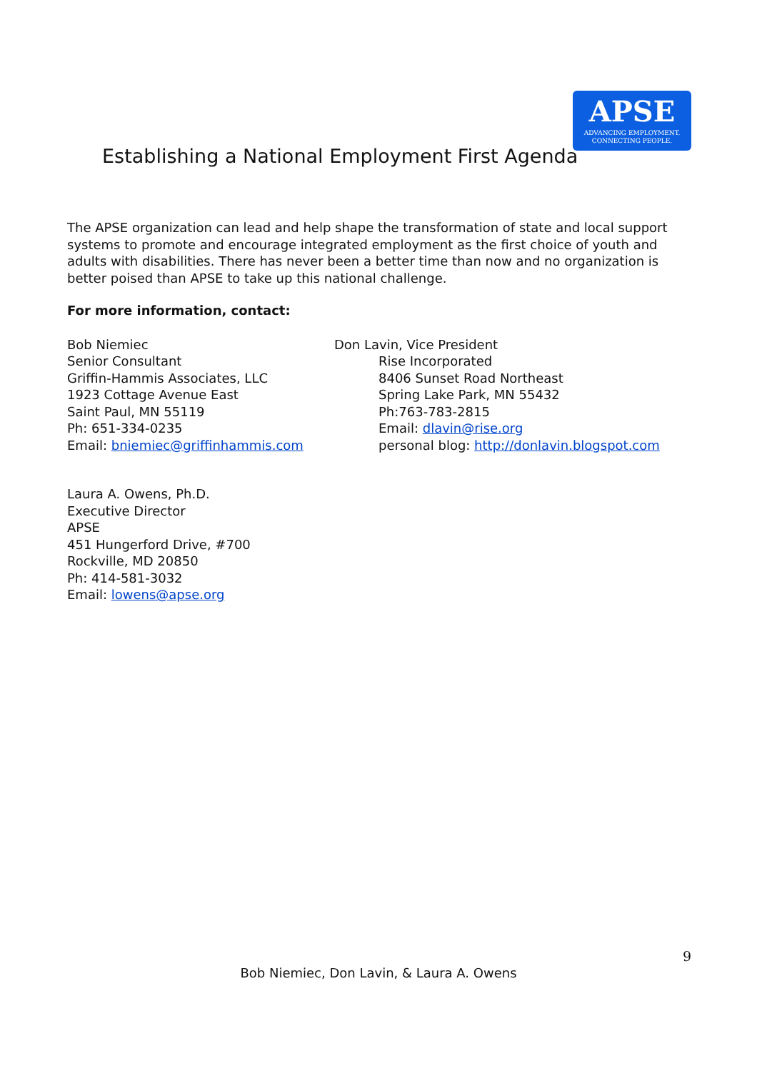APSE
ADVANCING EMPLOYMENT.
CONNECTING PEOPLE.
Establishing a National Employment First Agenda
The APSE organization can lead and help shape the transformation of state and local support systems to promote and encourage integrated employment as the first choice of youth and adults with disabilities. There has never been a better time than now and no organization is better poised than APSE to take up this national challenge.
For more information, contact:
Bob Niemiec
Senior Consultant
Griffin-Hammis Associates, LLC
1923 Cottage Avenue East
Saint Paul, MN 55119
Ph: 651-334-0235
Email: bniemiec@griffinhammis.com
Don Lavin, Vice President
Rise Incorporated
8406 Sunset Road Northeast
Spring Lake Park, MN 55432
Ph:763-783-2815
Email: dlavin@rise.org
personal blog: http://donlavin.blogspot.com
Laura A. Owens, Ph.D.
Executive Director
APSE
451 Hungerford Drive, #700
Rockville, MD 20850
Ph: 414-581-3032
Email: lowens@apse.org
9
Bob Niemiec, Don Lavin, & Laura A. Owens